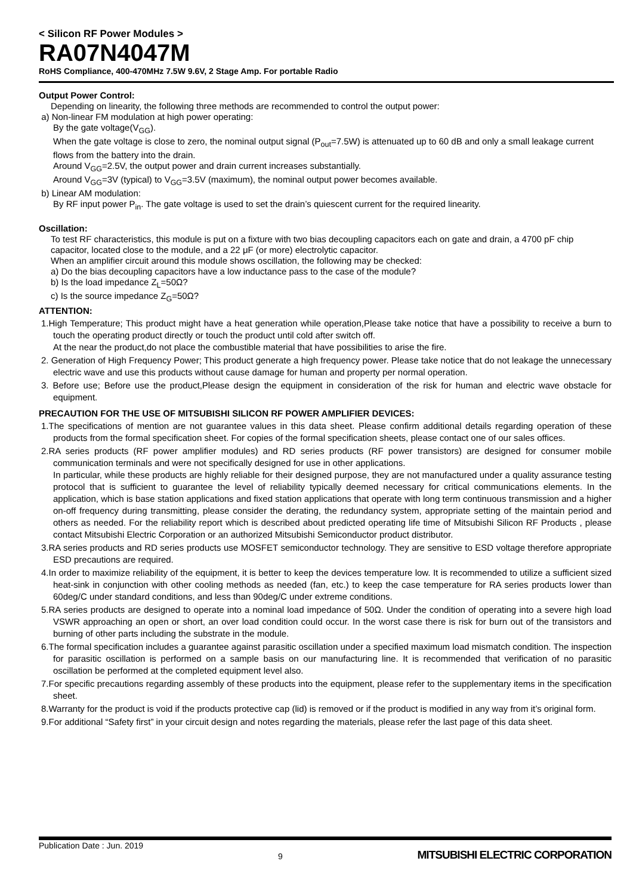< Silicon RF Power Modules >
RA07N4047M
RoHS Compliance, 400-470MHz 7.5W 9.6V, 2 Stage Amp. For portable Radio
Output Power Control:
Depending on linearity, the following three methods are recommended to control the output power:
a) Non-linear FM modulation at high power operating:
By the gate voltage(V<sub>GG</sub>).
When the gate voltage is close to zero, the nominal output signal (P<sub>out</sub>=7.5W) is attenuated up to 60 dB and only a small leakage current flows from the battery into the drain.
Around V<sub>GG</sub>=2.5V, the output power and drain current increases substantially.
Around V<sub>GG</sub>=3V (typical) to V<sub>GG</sub>=3.5V (maximum), the nominal output power becomes available.
b) Linear AM modulation:
By RF input power P<sub>in</sub>. The gate voltage is used to set the drain’s quiescent current for the required linearity.
Oscillation:
To test RF characteristics, this module is put on a fixture with two bias decoupling capacitors each on gate and drain, a 4700 pF chip capacitor, located close to the module, and a 22 μF (or more) electrolytic capacitor.
When an amplifier circuit around this module shows oscillation, the following may be checked:
a) Do the bias decoupling capacitors have a low inductance pass to the case of the module?
b) Is the load impedance Z<sub>L</sub>=50Ω?
c) Is the source impedance Z<sub>G</sub>=50Ω?
ATTENTION:
1.High Temperature; This product might have a heat generation while operation,Please take notice that have a possibility to receive a burn to touch the operating product directly or touch the product until cold after switch off.
At the near the product,do not place the combustible material that have possibilities to arise the fire.
2. Generation of High Frequency Power; This product generate a high frequency power. Please take notice that do not leakage the unnecessary electric wave and use this products without cause damage for human and property per normal operation.
3. Before use; Before use the product,Please design the equipment in consideration of the risk for human and electric wave obstacle for equipment.
PRECAUTION FOR THE USE OF MITSUBISHI SILICON RF POWER AMPLIFIER DEVICES:
1.The specifications of mention are not guarantee values in this data sheet. Please confirm additional details regarding operation of these products from the formal specification sheet. For copies of the formal specification sheets, please contact one of our sales offices.
2.RA series products (RF power amplifier modules) and RD series products (RF power transistors) are designed for consumer mobile communication terminals and were not specifically designed for use in other applications.
In particular, while these products are highly reliable for their designed purpose, they are not manufactured under a quality assurance testing protocol that is sufficient to guarantee the level of reliability typically deemed necessary for critical communications elements. In the application, which is base station applications and fixed station applications that operate with long term continuous transmission and a higher on-off frequency during transmitting, please consider the derating, the redundancy system, appropriate setting of the maintain period and others as needed. For the reliability report which is described about predicted operating life time of Mitsubishi Silicon RF Products , please contact Mitsubishi Electric Corporation or an authorized Mitsubishi Semiconductor product distributor.
3.RA series products and RD series products use MOSFET semiconductor technology. They are sensitive to ESD voltage therefore appropriate ESD precautions are required.
4.In order to maximize reliability of the equipment, it is better to keep the devices temperature low. It is recommended to utilize a sufficient sized heat-sink in conjunction with other cooling methods as needed (fan, etc.) to keep the case temperature for RA series products lower than 60deg/C under standard conditions, and less than 90deg/C under extreme conditions.
5.RA series products are designed to operate into a nominal load impedance of 50Ω. Under the condition of operating into a severe high load VSWR approaching an open or short, an over load condition could occur. In the worst case there is risk for burn out of the transistors and burning of other parts including the substrate in the module.
6.The formal specification includes a guarantee against parasitic oscillation under a specified maximum load mismatch condition. The inspection for parasitic oscillation is performed on a sample basis on our manufacturing line. It is recommended that verification of no parasitic oscillation be performed at the completed equipment level also.
7.For specific precautions regarding assembly of these products into the equipment, please refer to the supplementary items in the specification sheet.
8.Warranty for the product is void if the products protective cap (lid) is removed or if the product is modified in any way from it’s original form.
9.For additional “Safety first” in your circuit design and notes regarding the materials, please refer the last page of this data sheet.
Publication Date : Jun. 2019 9 MITSUBISHI ELECTRIC CORPORATION